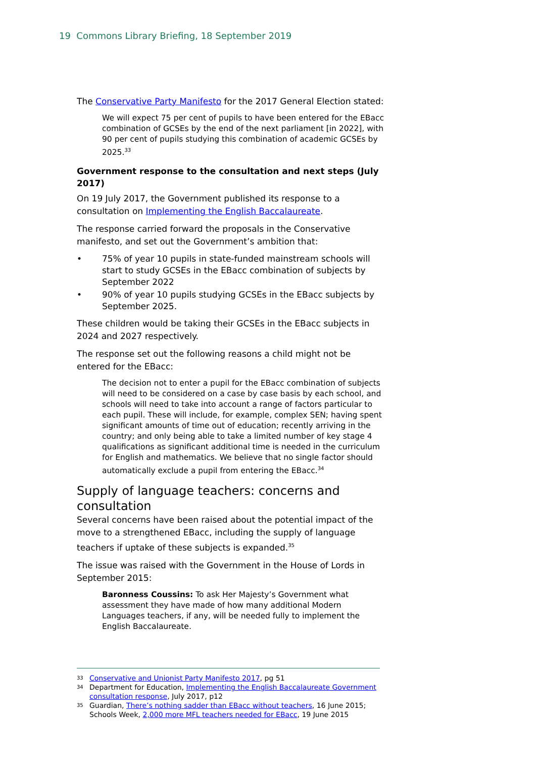19 Commons Library Briefing, 18 September 2019
The Conservative Party Manifesto for the 2017 General Election stated:
We will expect 75 per cent of pupils to have been entered for the EBacc combination of GCSEs by the end of the next parliament [in 2022], with 90 per cent of pupils studying this combination of academic GCSEs by 2025.<sup>33</sup>
Government response to the consultation and next steps (July 2017)
On 19 July 2017, the Government published its response to a consultation on Implementing the English Baccalaureate.
The response carried forward the proposals in the Conservative manifesto, and set out the Government’s ambition that:
• 75% of year 10 pupils in state-funded mainstream schools will start to study GCSEs in the EBacc combination of subjects by September 2022
• 90% of year 10 pupils studying GCSEs in the EBacc subjects by September 2025.
These children would be taking their GCSEs in the EBacc subjects in 2024 and 2027 respectively.
The response set out the following reasons a child might not be entered for the EBacc:
The decision not to enter a pupil for the EBacc combination of subjects will need to be considered on a case by case basis by each school, and schools will need to take into account a range of factors particular to each pupil. These will include, for example, complex SEN; having spent significant amounts of time out of education; recently arriving in the country; and only being able to take a limited number of key stage 4 qualifications as significant additional time is needed in the curriculum for English and mathematics. We believe that no single factor should automatically exclude a pupil from entering the EBacc.<sup>34</sup>
Supply of language teachers: concerns and consultation
Several concerns have been raised about the potential impact of the move to a strengthened EBacc, including the supply of language teachers if uptake of these subjects is expanded.<sup>35</sup>
The issue was raised with the Government in the House of Lords in September 2015:
Baronness Coussins: To ask Her Majesty’s Government what assessment they have made of how many additional Modern Languages teachers, if any, will be needed fully to implement the English Baccalaureate.
33 Conservative and Unionist Party Manifesto 2017, pg 51
34 Department for Education, Implementing the English Baccalaureate Government consultation response, July 2017, p12
35 Guardian, There’s nothing sadder than EBacc without teachers, 16 June 2015; Schools Week, 2,000 more MFL teachers needed for EBacc, 19 June 2015